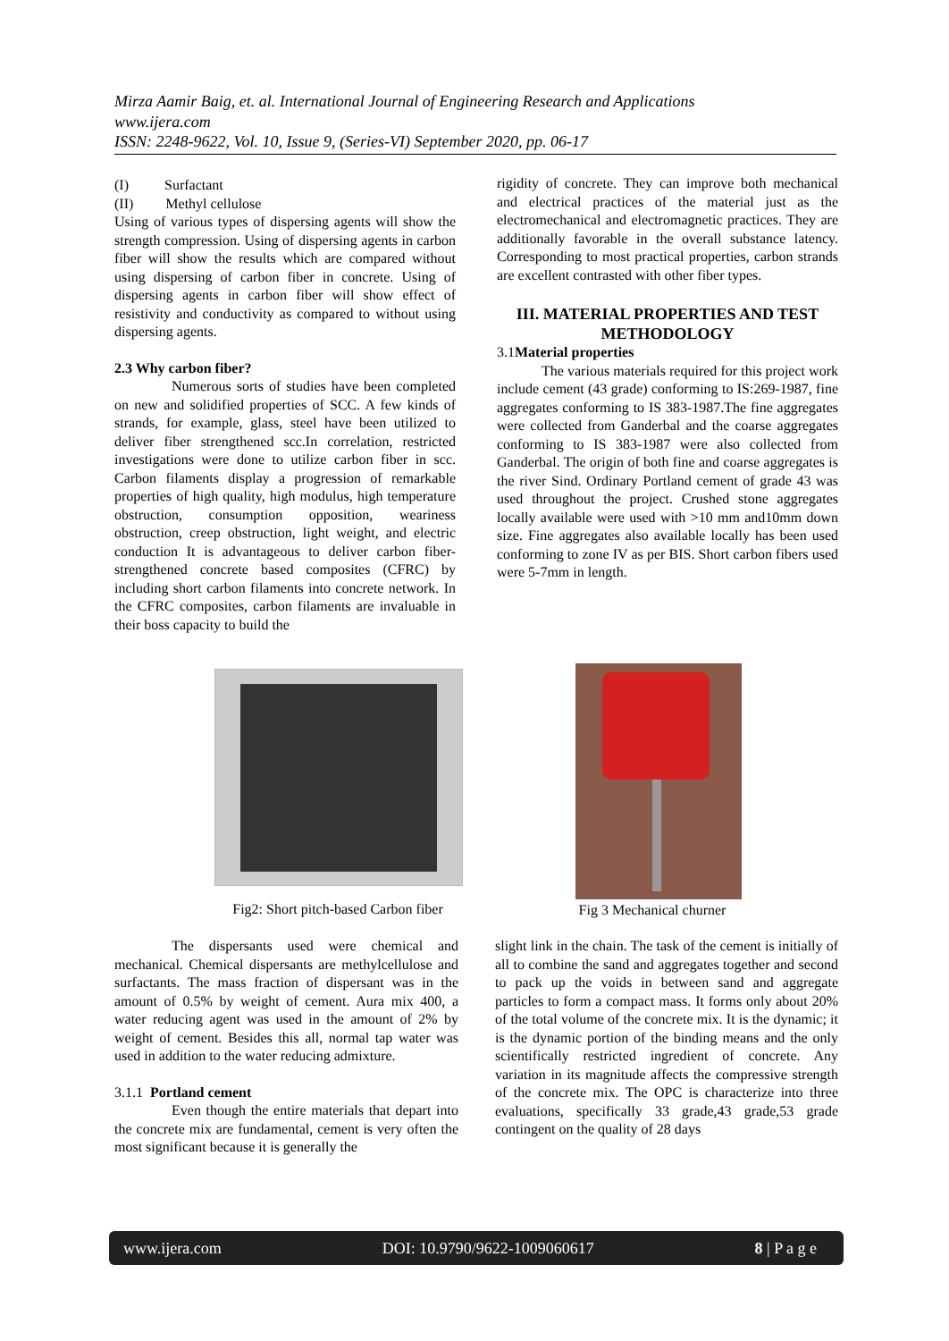Mirza Aamir Baig, et. al. International Journal of Engineering Research and Applications
www.ijera.com
ISSN: 2248-9622, Vol. 10, Issue 9, (Series-VI) September 2020, pp. 06-17
(I) Surfactant
(II) Methyl cellulose
Using of various types of dispersing agents will show the strength compression. Using of dispersing agents in carbon fiber will show the results which are compared without using dispersing of carbon fiber in concrete. Using of dispersing agents in carbon fiber will show effect of resistivity and conductivity as compared to without using dispersing agents.
2.3 Why carbon fiber?
Numerous sorts of studies have been completed on new and solidified properties of SCC. A few kinds of strands, for example, glass, steel have been utilized to deliver fiber strengthened scc.In correlation, restricted investigations were done to utilize carbon fiber in scc. Carbon filaments display a progression of remarkable properties of high quality, high modulus, high temperature obstruction, consumption opposition, weariness obstruction, creep obstruction, light weight, and electric conduction It is advantageous to deliver carbon fiber-strengthened concrete based composites (CFRC) by including short carbon filaments into concrete network. In the CFRC composites, carbon filaments are invaluable in their boss capacity to build the
rigidity of concrete. They can improve both mechanical and electrical practices of the material just as the electromechanical and electromagnetic practices. They are additionally favorable in the overall substance latency. Corresponding to most practical properties, carbon strands are excellent contrasted with other fiber types.
III. MATERIAL PROPERTIES AND TEST METHODOLOGY
3.1Material properties
The various materials required for this project work include cement (43 grade) conforming to IS:269-1987, fine aggregates conforming to IS 383-1987.The fine aggregates were collected from Ganderbal and the coarse aggregates conforming to IS 383-1987 were also collected from Ganderbal. The origin of both fine and coarse aggregates is the river Sind. Ordinary Portland cement of grade 43 was used throughout the project. Crushed stone aggregates locally available were used with >10 mm and10mm down size. Fine aggregates also available locally has been used conforming to zone IV as per BIS. Short carbon fibers used were 5-7mm in length.
Fig2: Short pitch-based Carbon fiber Fig 3 Mechanical churner
The dispersants used were chemical and mechanical. Chemical dispersants are methylcellulose and surfactants. The mass fraction of dispersant was in the amount of 0.5% by weight of cement. Aura mix 400, a water reducing agent was used in the amount of 2% by weight of cement. Besides this all, normal tap water was used in addition to the water reducing admixture.
3.1.1 Portland cement
Even though the entire materials that depart into the concrete mix are fundamental, cement is very often the most significant because it is generally the
slight link in the chain. The task of the cement is initially of all to combine the sand and aggregates together and second to pack up the voids in between sand and aggregate particles to form a compact mass. It forms only about 20% of the total volume of the concrete mix. It is the dynamic; it is the dynamic portion of the binding means and the only scientifically restricted ingredient of concrete. Any variation in its magnitude affects the compressive strength of the concrete mix. The OPC is characterize into three evaluations, specifically 33 grade,43 grade,53 grade contingent on the quality of 28 days
www.ijera.com DOI: 10.9790/9622-1009060617 8 | P a g e